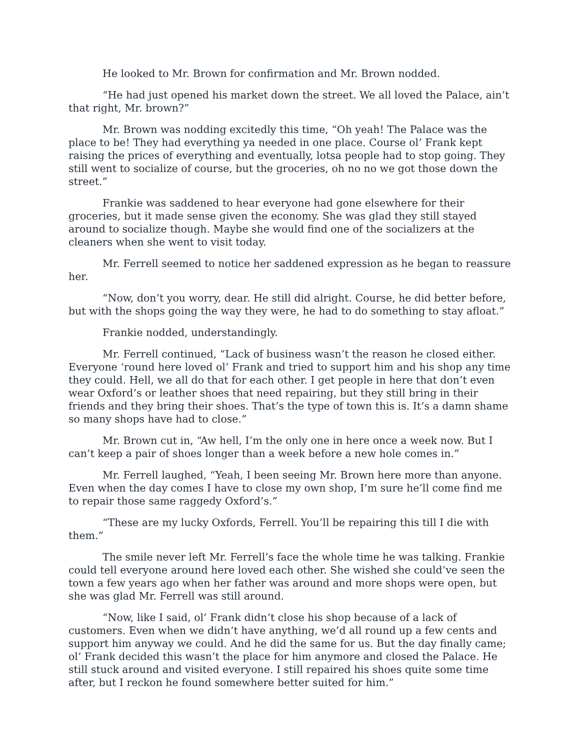He looked to Mr. Brown for confirmation and Mr. Brown nodded.
“He had just opened his market down the street. We all loved the Palace, ain’t that right, Mr. brown?”
Mr. Brown was nodding excitedly this time, “Oh yeah! The Palace was the place to be! They had everything ya needed in one place. Course ol’ Frank kept raising the prices of everything and eventually, lotsa people had to stop going. They still went to socialize of course, but the groceries, oh no no we got those down the street.”
Frankie was saddened to hear everyone had gone elsewhere for their groceries, but it made sense given the economy. She was glad they still stayed around to socialize though. Maybe she would find one of the socializers at the cleaners when she went to visit today.
Mr. Ferrell seemed to notice her saddened expression as he began to reassure her.
“Now, don’t you worry, dear. He still did alright. Course, he did better before, but with the shops going the way they were, he had to do something to stay afloat.”
Frankie nodded, understandingly.
Mr. Ferrell continued, “Lack of business wasn’t the reason he closed either. Everyone ‘round here loved ol’ Frank and tried to support him and his shop any time they could. Hell, we all do that for each other. I get people in here that don’t even wear Oxford’s or leather shoes that need repairing, but they still bring in their friends and they bring their shoes. That’s the type of town this is. It’s a damn shame so many shops have had to close.”
Mr. Brown cut in, “Aw hell, I’m the only one in here once a week now. But I can’t keep a pair of shoes longer than a week before a new hole comes in.”
Mr. Ferrell laughed, “Yeah, I been seeing Mr. Brown here more than anyone. Even when the day comes I have to close my own shop, I’m sure he’ll come find me to repair those same raggedy Oxford’s.”
“These are my lucky Oxfords, Ferrell. You’ll be repairing this till I die with them.”
The smile never left Mr. Ferrell’s face the whole time he was talking. Frankie could tell everyone around here loved each other. She wished she could’ve seen the town a few years ago when her father was around and more shops were open, but she was glad Mr. Ferrell was still around.
“Now, like I said, ol’ Frank didn’t close his shop because of a lack of customers. Even when we didn’t have anything, we’d all round up a few cents and support him anyway we could. And he did the same for us. But the day finally came; ol’ Frank decided this wasn’t the place for him anymore and closed the Palace. He still stuck around and visited everyone. I still repaired his shoes quite some time after, but I reckon he found somewhere better suited for him.”